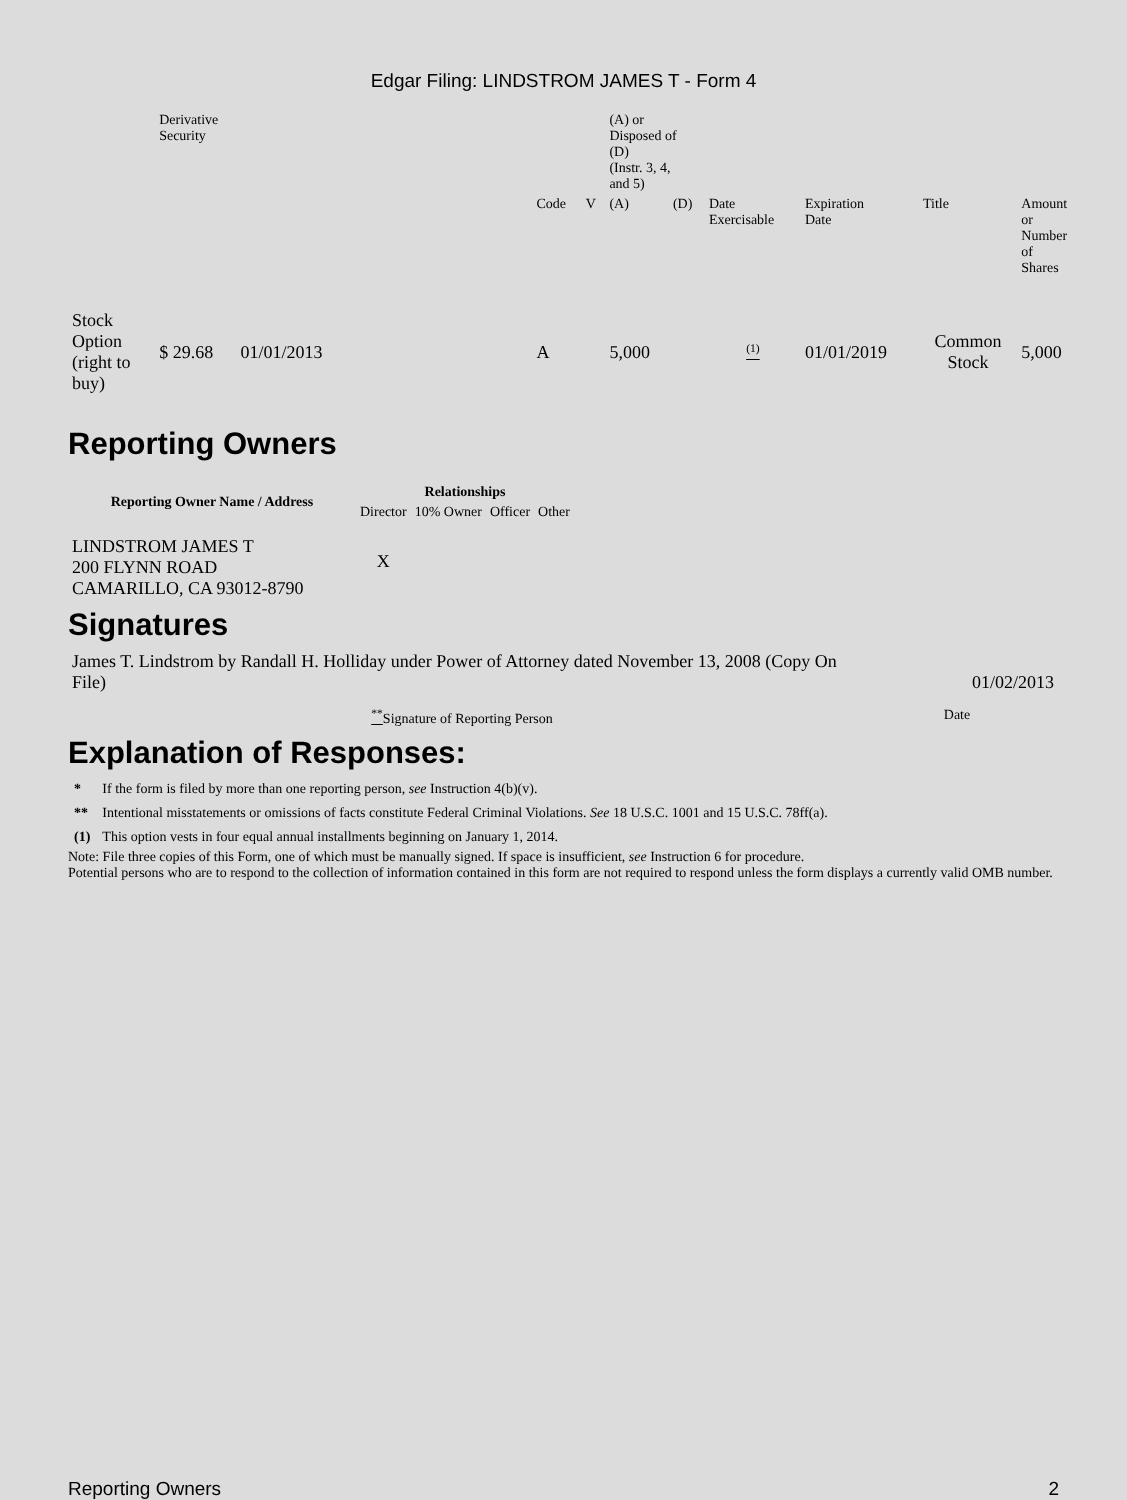Edgar Filing: LINDSTROM JAMES T - Form 4
| | Derivative Security | | | | | (A) or Disposed of (D) (Instr. 3, 4, and 5) | | | | | |
| | | | | Code | V | (A) | (D) | Date Exercisable | Expiration Date | Title | Amount or Number of Shares |
| Stock Option (right to buy) | $ 29.68 | 01/01/2013 | | A | | 5,000 | | <sup>(1)</sup> | 01/01/2019 | Common Stock | 5,000 |
Reporting Owners
| Reporting Owner Name / Address | Relationships | | | |
| --- | --- | --- | --- | --- |
| | Director | 10% Owner | Officer | Other |
| LINDSTROM JAMES T 200 FLYNN ROAD CAMARILLO, CA 93012-8790 | X | | | |
Signatures
| James T. Lindstrom by Randall H. Holliday under Power of Attorney dated November 13, 2008 (Copy On File) | 01/02/2013 |
| <sup>**</sup> Signature of Reporting Person | Date |
Explanation of Responses:
| * | If the form is filed by more than one reporting person, see Instruction 4(b)(v). |
| ** | Intentional misstatements or omissions of facts constitute Federal Criminal Violations. See 18 U.S.C. 1001 and 15 U.S.C. 78ff(a). |
| (1) | This option vests in four equal annual installments beginning on January 1, 2014. |
Note: File three copies of this Form, one of which must be manually signed. If space is insufficient, see Instruction 6 for procedure.
Potential persons who are to respond to the collection of information contained in this form are not required to respond unless the form displays a currently valid OMB number.
Reporting Owners 2